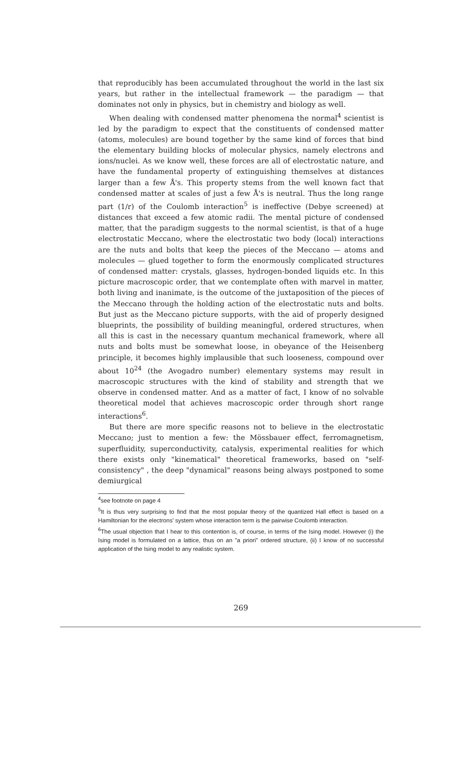that reproducibly has been accumulated throughout the world in the last six years, but rather in the intellectual framework — the paradigm — that dominates not only in physics, but in chemistry and biology as well.
When dealing with condensed matter phenomena the normal<sup>4</sup> scientist is led by the paradigm to expect that the constituents of condensed matter (atoms, molecules) are bound together by the same kind of forces that bind the elementary building blocks of molecular physics, namely electrons and ions/nuclei. As we know well, these forces are all of electrostatic nature, and have the fundamental property of extinguishing themselves at distances larger than a few Å's. This property stems from the well known fact that condensed matter at scales of just a few Å's is neutral. Thus the long range part (1/r) of the Coulomb interaction<sup>5</sup> is ineffective (Debye screened) at distances that exceed a few atomic radii. The mental picture of condensed matter, that the paradigm suggests to the normal scientist, is that of a huge electrostatic Meccano, where the electrostatic two body (local) interactions are the nuts and bolts that keep the pieces of the Meccano — atoms and molecules — glued together to form the enormously complicated structures of condensed matter: crystals, glasses, hydrogen-bonded liquids etc. In this picture macroscopic order, that we contemplate often with marvel in matter, both living and inanimate, is the outcome of the juxtaposition of the pieces of the Meccano through the holding action of the electrostatic nuts and bolts. But just as the Meccano picture supports, with the aid of properly designed blueprints, the possibility of building meaningful, ordered structures, when all this is cast in the necessary quantum mechanical framework, where all nuts and bolts must be somewhat loose, in obeyance of the Heisenberg principle, it becomes highly implausible that such looseness, compound over about 10<sup>24</sup> (the Avogadro number) elementary systems may result in macroscopic structures with the kind of stability and strength that we observe in condensed matter. And as a matter of fact, I know of no solvable theoretical model that achieves macroscopic order through short range interactions<sup>6</sup>.
But there are more specific reasons not to believe in the electrostatic Meccano; just to mention a few: the Mössbauer effect, ferromagnetism, superfluidity, superconductivity, catalysis, experimental realities for which there exists only "kinematical" theoretical frameworks, based on "self-consistency" , the deep "dynamical" reasons being always postponed to some demiurgical
<sup>4</sup> see footnote on page 4
<sup>5</sup> It is thus very surprising to find that the most popular theory of the quantized Hall effect is based on a Hamiltonian for the electrons' system whose interaction term is the pairwise Coulomb interaction.
<sup>6</sup> The usual objection that I hear to this contention is, of course, in terms of the Ising model. However (i) the Ising model is formulated on a lattice, thus on an "a priori" ordered structure, (ii) I know of no successful application of the Ising model to any realistic system.
269